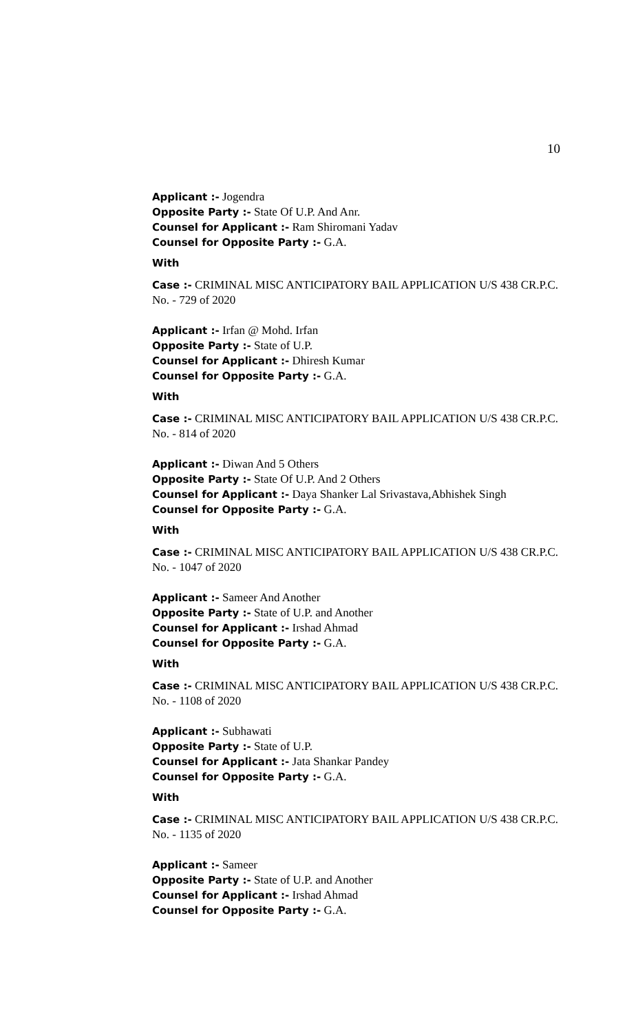10
Applicant :- Jogendra
Opposite Party :- State Of U.P. And Anr.
Counsel for Applicant :- Ram Shiromani Yadav
Counsel for Opposite Party :- G.A.
With
Case :- CRIMINAL MISC ANTICIPATORY BAIL APPLICATION U/S 438 CR.P.C. No. - 729 of 2020
Applicant :- Irfan @ Mohd. Irfan
Opposite Party :- State of U.P.
Counsel for Applicant :- Dhiresh Kumar
Counsel for Opposite Party :- G.A.
With
Case :- CRIMINAL MISC ANTICIPATORY BAIL APPLICATION U/S 438 CR.P.C. No. - 814 of 2020
Applicant :- Diwan And 5 Others
Opposite Party :- State Of U.P. And 2 Others
Counsel for Applicant :- Daya Shanker Lal Srivastava,Abhishek Singh
Counsel for Opposite Party :- G.A.
With
Case :- CRIMINAL MISC ANTICIPATORY BAIL APPLICATION U/S 438 CR.P.C. No. - 1047 of 2020
Applicant :- Sameer And Another
Opposite Party :- State of U.P. and Another
Counsel for Applicant :- Irshad Ahmad
Counsel for Opposite Party :- G.A.
With
Case :- CRIMINAL MISC ANTICIPATORY BAIL APPLICATION U/S 438 CR.P.C. No. - 1108 of 2020
Applicant :- Subhawati
Opposite Party :- State of U.P.
Counsel for Applicant :- Jata Shankar Pandey
Counsel for Opposite Party :- G.A.
With
Case :- CRIMINAL MISC ANTICIPATORY BAIL APPLICATION U/S 438 CR.P.C. No. - 1135 of 2020
Applicant :- Sameer
Opposite Party :- State of U.P. and Another
Counsel for Applicant :- Irshad Ahmad
Counsel for Opposite Party :- G.A.